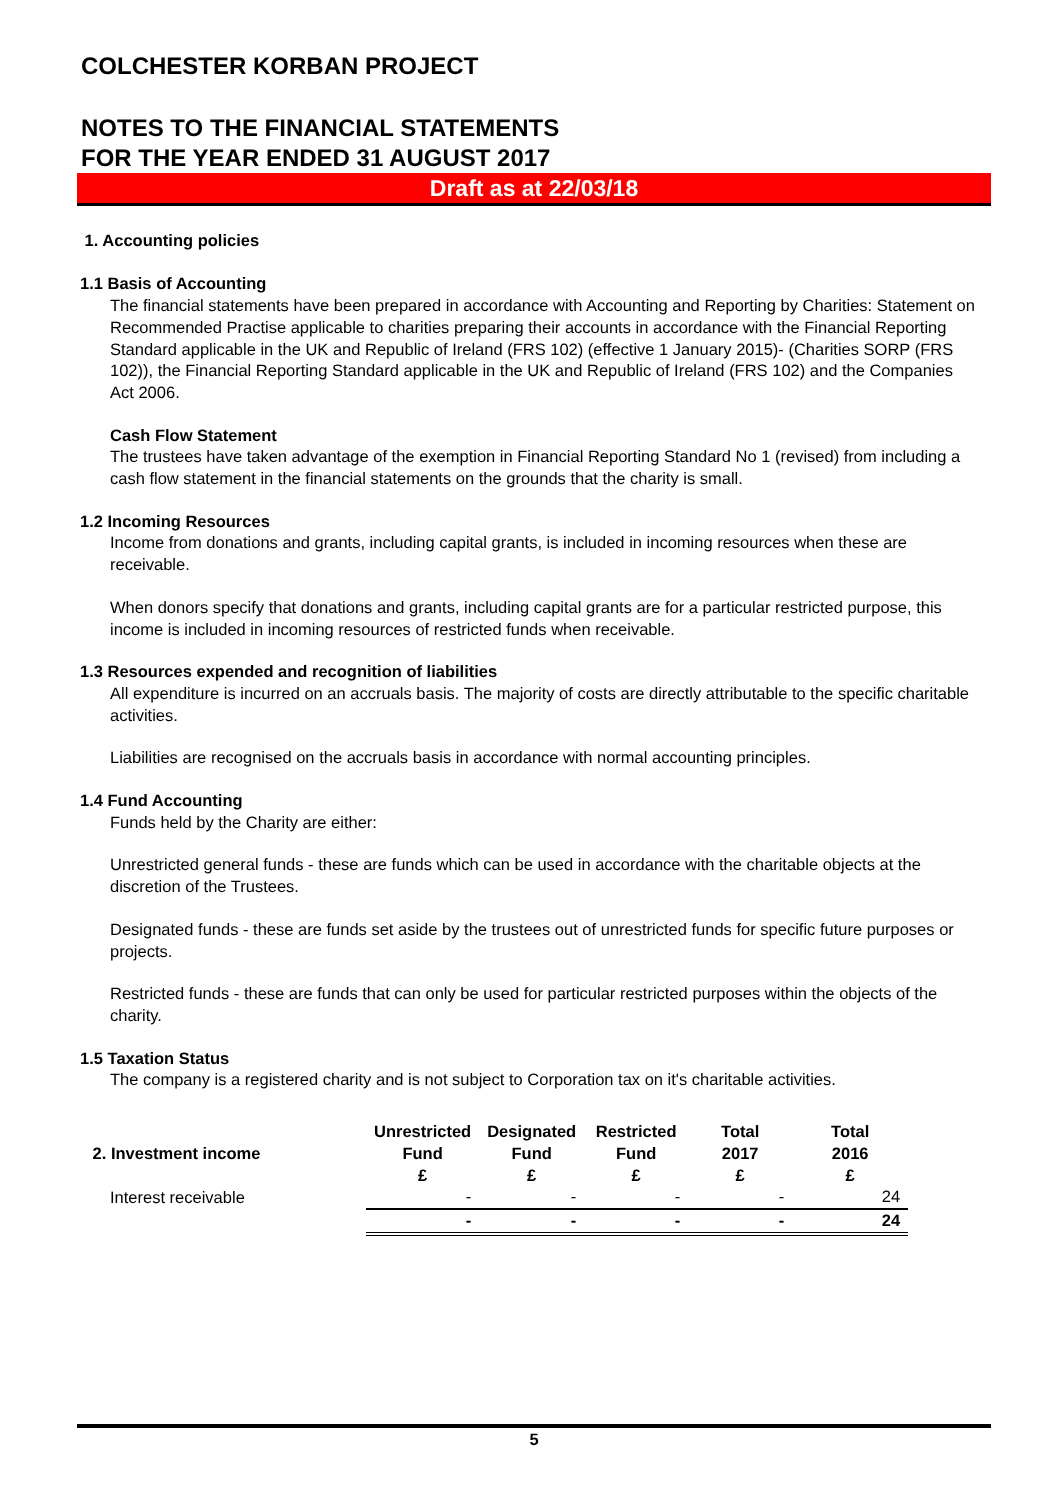COLCHESTER KORBAN PROJECT
NOTES TO THE FINANCIAL STATEMENTS
FOR THE YEAR ENDED 31 AUGUST 2017
Draft as at 22/03/18
1. Accounting policies
1.1 Basis of Accounting
The financial statements have been prepared in accordance with Accounting and Reporting by Charities: Statement on Recommended Practise applicable to charities preparing their accounts in accordance with the Financial Reporting Standard applicable in the UK and Republic of Ireland (FRS 102) (effective 1 January 2015)- (Charities SORP (FRS 102)), the Financial Reporting Standard applicable in the UK and Republic of Ireland (FRS 102) and the Companies Act 2006.
Cash Flow Statement
The trustees have taken advantage of the exemption in Financial Reporting Standard No 1 (revised) from including a cash flow statement in the financial statements on the grounds that the charity is small.
1.2 Incoming Resources
Income from donations and grants, including capital grants, is included in incoming resources when these are receivable.
When donors specify that donations and grants, including capital grants are for a particular restricted purpose, this income is included in incoming resources of restricted funds when receivable.
1.3 Resources expended and recognition of liabilities
All expenditure is incurred on an accruals basis. The majority of costs are directly attributable to the specific charitable activities.
Liabilities are recognised on the accruals basis in accordance with normal accounting principles.
1.4 Fund Accounting
Funds held by the Charity are either:
Unrestricted general funds - these are funds which can be used in accordance with the charitable objects at the discretion of the Trustees.
Designated funds - these are funds set aside by the trustees out of unrestricted funds for specific future purposes or projects.
Restricted funds - these are funds that can only be used for particular restricted purposes within the objects of the charity.
1.5 Taxation Status
The company is a registered charity and is not subject to Corporation tax on it's charitable activities.
| 2. Investment income | Unrestricted Fund £ | Designated Fund £ | Restricted Fund £ | Total 2017 £ | Total 2016 £ |
| --- | --- | --- | --- | --- | --- |
| Interest receivable | - | - | - | - | 24 |
| | - | - | - | - | 24 |
5